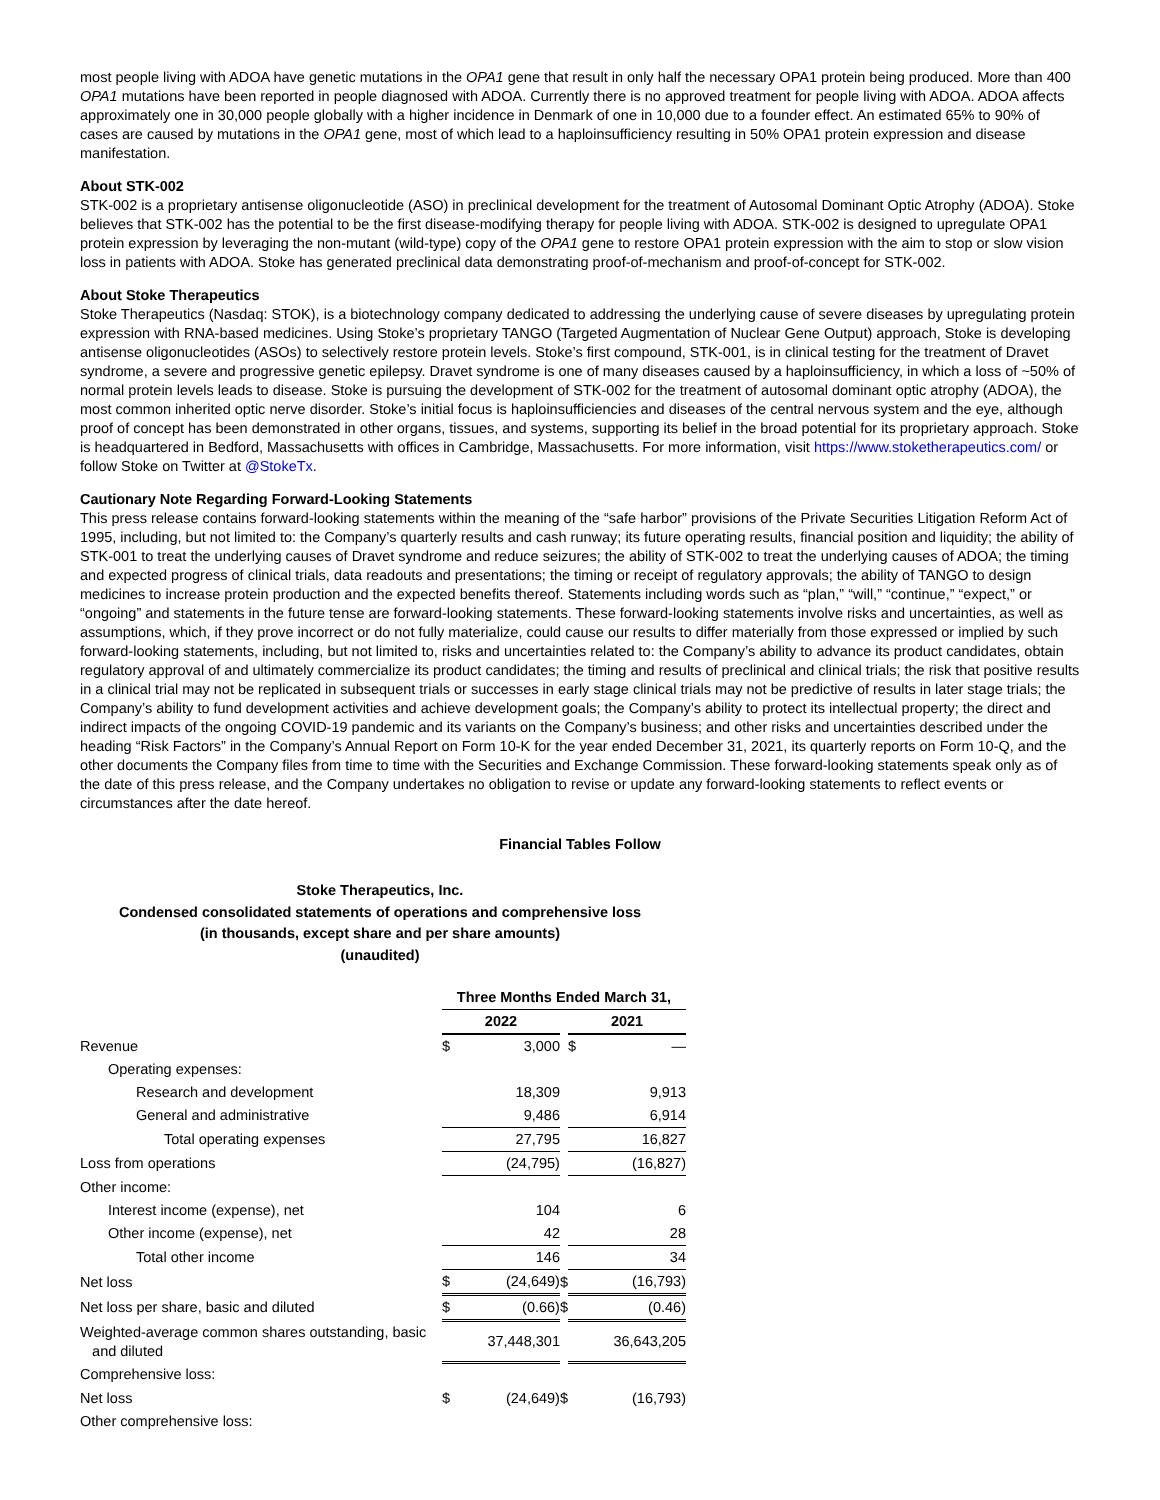most people living with ADOA have genetic mutations in the OPA1 gene that result in only half the necessary OPA1 protein being produced. More than 400 OPA1 mutations have been reported in people diagnosed with ADOA. Currently there is no approved treatment for people living with ADOA. ADOA affects approximately one in 30,000 people globally with a higher incidence in Denmark of one in 10,000 due to a founder effect. An estimated 65% to 90% of cases are caused by mutations in the OPA1 gene, most of which lead to a haploinsufficiency resulting in 50% OPA1 protein expression and disease manifestation.
About STK-002
STK-002 is a proprietary antisense oligonucleotide (ASO) in preclinical development for the treatment of Autosomal Dominant Optic Atrophy (ADOA). Stoke believes that STK-002 has the potential to be the first disease-modifying therapy for people living with ADOA. STK-002 is designed to upregulate OPA1 protein expression by leveraging the non-mutant (wild-type) copy of the OPA1 gene to restore OPA1 protein expression with the aim to stop or slow vision loss in patients with ADOA. Stoke has generated preclinical data demonstrating proof-of-mechanism and proof-of-concept for STK-002.
About Stoke Therapeutics
Stoke Therapeutics (Nasdaq: STOK), is a biotechnology company dedicated to addressing the underlying cause of severe diseases by upregulating protein expression with RNA-based medicines. Using Stoke’s proprietary TANGO (Targeted Augmentation of Nuclear Gene Output) approach, Stoke is developing antisense oligonucleotides (ASOs) to selectively restore protein levels. Stoke’s first compound, STK-001, is in clinical testing for the treatment of Dravet syndrome, a severe and progressive genetic epilepsy. Dravet syndrome is one of many diseases caused by a haploinsufficiency, in which a loss of ~50% of normal protein levels leads to disease. Stoke is pursuing the development of STK-002 for the treatment of autosomal dominant optic atrophy (ADOA), the most common inherited optic nerve disorder. Stoke’s initial focus is haploinsufficiencies and diseases of the central nervous system and the eye, although proof of concept has been demonstrated in other organs, tissues, and systems, supporting its belief in the broad potential for its proprietary approach. Stoke is headquartered in Bedford, Massachusetts with offices in Cambridge, Massachusetts. For more information, visit https://www.stoketherapeutics.com/ or follow Stoke on Twitter at @StokeTx.
Cautionary Note Regarding Forward-Looking Statements
This press release contains forward-looking statements within the meaning of the “safe harbor” provisions of the Private Securities Litigation Reform Act of 1995, including, but not limited to: the Company’s quarterly results and cash runway; its future operating results, financial position and liquidity; the ability of STK-001 to treat the underlying causes of Dravet syndrome and reduce seizures; the ability of STK-002 to treat the underlying causes of ADOA; the timing and expected progress of clinical trials, data readouts and presentations; the timing or receipt of regulatory approvals; the ability of TANGO to design medicines to increase protein production and the expected benefits thereof. Statements including words such as “plan,” “will,” “continue,” “expect,” or “ongoing” and statements in the future tense are forward-looking statements. These forward-looking statements involve risks and uncertainties, as well as assumptions, which, if they prove incorrect or do not fully materialize, could cause our results to differ materially from those expressed or implied by such forward-looking statements, including, but not limited to, risks and uncertainties related to: the Company’s ability to advance its product candidates, obtain regulatory approval of and ultimately commercialize its product candidates; the timing and results of preclinical and clinical trials; the risk that positive results in a clinical trial may not be replicated in subsequent trials or successes in early stage clinical trials may not be predictive of results in later stage trials; the Company’s ability to fund development activities and achieve development goals; the Company’s ability to protect its intellectual property; the direct and indirect impacts of the ongoing COVID-19 pandemic and its variants on the Company’s business; and other risks and uncertainties described under the heading “Risk Factors” in the Company’s Annual Report on Form 10-K for the year ended December 31, 2021, its quarterly reports on Form 10-Q, and the other documents the Company files from time to time with the Securities and Exchange Commission. These forward-looking statements speak only as of the date of this press release, and the Company undertakes no obligation to revise or update any forward-looking statements to reflect events or circumstances after the date hereof.
Financial Tables Follow
Stoke Therapeutics, Inc.
Condensed consolidated statements of operations and comprehensive loss
(in thousands, except share and per share amounts)
(unaudited)
| | Three Months Ended March 31, | | | | |
| | 2022 | | | 2021 | |
| Revenue | $ | 3,000 | | $ | — |
| Operating expenses: | | | | | |
| Research and development | | 18,309 | | | 9,913 |
| General and administrative | | 9,486 | | | 6,914 |
| Total operating expenses | | 27,795 | | | 16,827 |
| Loss from operations | | (24,795) | | | (16,827) |
| Other income: | | | | | |
| Interest income (expense), net | | 104 | | | 6 |
| Other income (expense), net | | 42 | | | 28 |
| Total other income | | 146 | | | 34 |
| Net loss | $ | (24,649) | $ | | (16,793) |
| Net loss per share, basic and diluted | $ | (0.66) | $ | | (0.46) |
| Weighted-average common shares outstanding, basic and diluted | | 37,448,301 | | | 36,643,205 |
| Comprehensive loss: | | | | | |
| Net loss | $ | (24,649) | $ | | (16,793) |
| Other comprehensive loss: | | | | | |